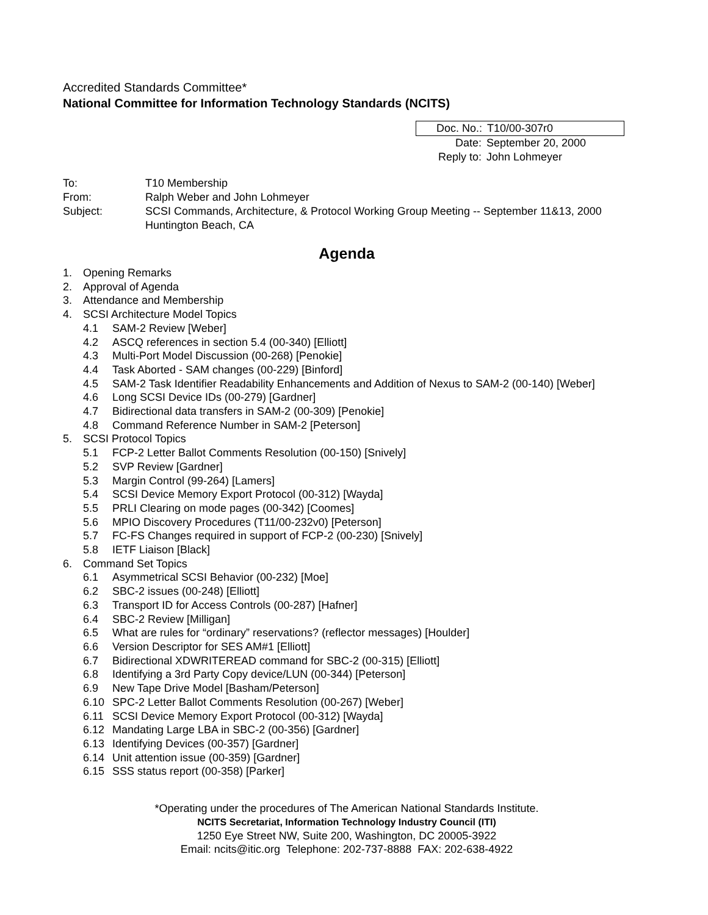Accredited Standards Committee*
National Committee for Information Technology Standards (NCITS)
Doc. No.: T10/00-307r0
Date: September 20, 2000
Reply to: John Lohmeyer
| To: | T10 Membership |
| From: | Ralph Weber and John Lohmeyer |
| Subject: | SCSI Commands, Architecture, & Protocol Working Group Meeting -- September 11&13, 2000 Huntington Beach, CA |
Agenda
1. Opening Remarks
2. Approval of Agenda
3. Attendance and Membership
4. SCSI Architecture Model Topics
4.1 SAM-2 Review [Weber]
4.2 ASCQ references in section 5.4 (00-340) [Elliott]
4.3 Multi-Port Model Discussion (00-268) [Penokie]
4.4 Task Aborted - SAM changes (00-229) [Binford]
4.5 SAM-2 Task Identifier Readability Enhancements and Addition of Nexus to SAM-2 (00-140) [Weber]
4.6 Long SCSI Device IDs (00-279) [Gardner]
4.7 Bidirectional data transfers in SAM-2 (00-309) [Penokie]
4.8 Command Reference Number in SAM-2 [Peterson]
5. SCSI Protocol Topics
5.1 FCP-2 Letter Ballot Comments Resolution (00-150) [Snively]
5.2 SVP Review [Gardner]
5.3 Margin Control (99-264) [Lamers]
5.4 SCSI Device Memory Export Protocol (00-312) [Wayda]
5.5 PRLI Clearing on mode pages (00-342) [Coomes]
5.6 MPIO Discovery Procedures (T11/00-232v0) [Peterson]
5.7 FC-FS Changes required in support of FCP-2 (00-230) [Snively]
5.8 IETF Liaison [Black]
6. Command Set Topics
6.1 Asymmetrical SCSI Behavior (00-232) [Moe]
6.2 SBC-2 issues (00-248) [Elliott]
6.3 Transport ID for Access Controls (00-287) [Hafner]
6.4 SBC-2 Review [Milligan]
6.5 What are rules for “ordinary” reservations? (reflector messages) [Houlder]
6.6 Version Descriptor for SES AM#1 [Elliott]
6.7 Bidirectional XDWRITEREAD command for SBC-2 (00-315) [Elliott]
6.8 Identifying a 3rd Party Copy device/LUN (00-344) [Peterson]
6.9 New Tape Drive Model [Basham/Peterson]
6.10 SPC-2 Letter Ballot Comments Resolution (00-267) [Weber]
6.11 SCSI Device Memory Export Protocol (00-312) [Wayda]
6.12 Mandating Large LBA in SBC-2 (00-356) [Gardner]
6.13 Identifying Devices (00-357) [Gardner]
6.14 Unit attention issue (00-359) [Gardner]
6.15 SSS status report (00-358) [Parker]
*Operating under the procedures of The American National Standards Institute.
NCITS Secretariat, Information Technology Industry Council (ITI)
1250 Eye Street NW, Suite 200, Washington, DC 20005-3922
Email: ncits@itic.org Telephone: 202-737-8888 FAX: 202-638-4922